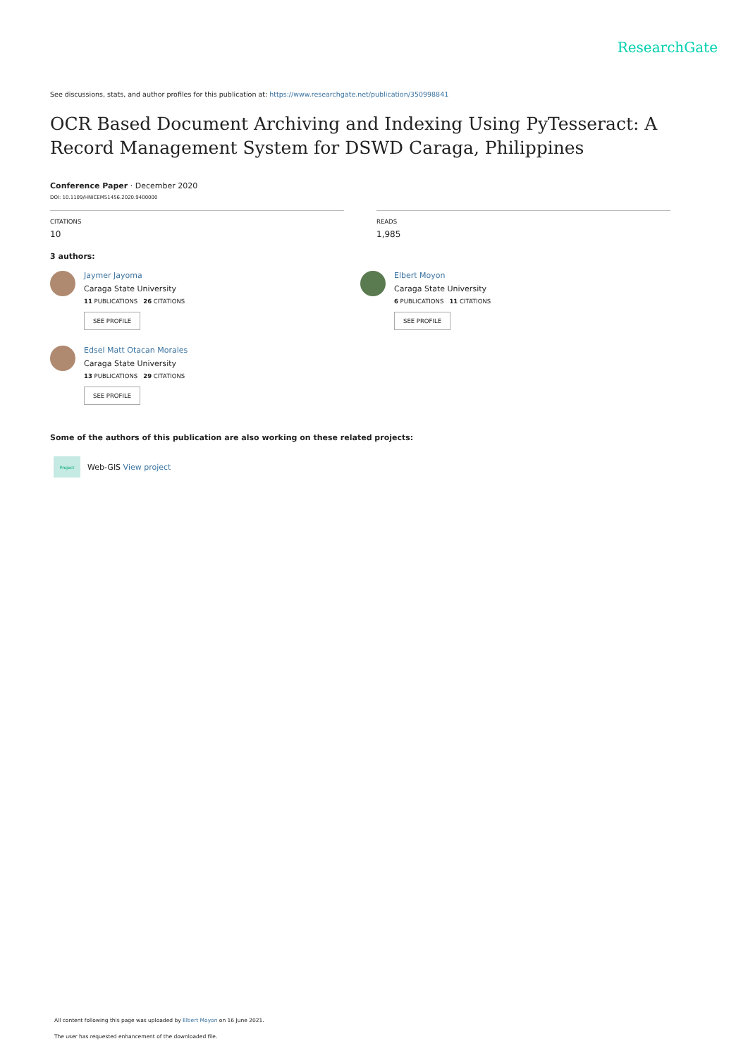ResearchGate
See discussions, stats, and author profiles for this publication at: https://www.researchgate.net/publication/350998841
OCR Based Document Archiving and Indexing Using PyTesseract: A Record Management System for DSWD Caraga, Philippines
Conference Paper · December 2020
DOI: 10.1109/HNICEM51456.2020.9400000
CITATIONS
10
READS
1,985
3 authors:
Jaymer Jayoma
Caraga State University
11 PUBLICATIONS 26 CITATIONS
SEE PROFILE
Elbert Moyon
Caraga State University
6 PUBLICATIONS 11 CITATIONS
SEE PROFILE
Edsel Matt Otacan Morales
Caraga State University
13 PUBLICATIONS 29 CITATIONS
SEE PROFILE
Some of the authors of this publication are also working on these related projects:
Project
Web-GIS View project
All content following this page was uploaded by Elbert Moyon on 16 June 2021.
The user has requested enhancement of the downloaded file.